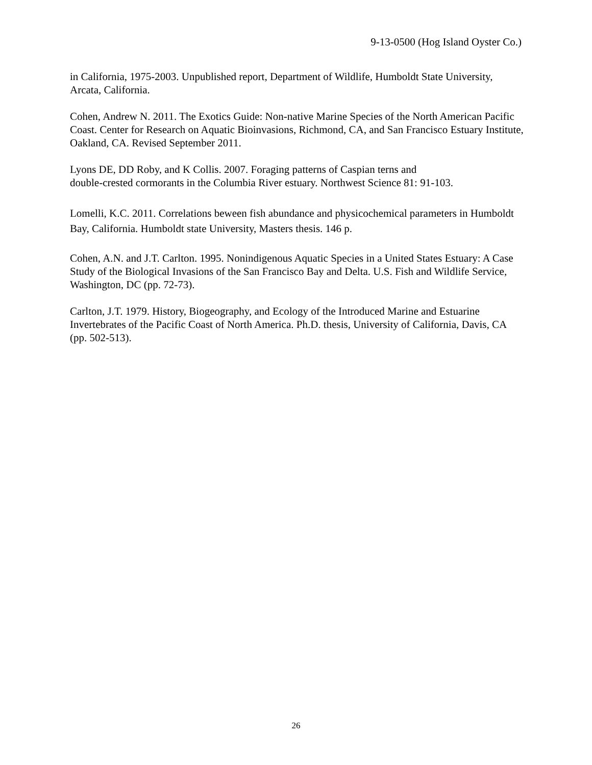9-13-0500 (Hog Island Oyster Co.)
in California, 1975-2003. Unpublished report, Department of Wildlife, Humboldt State University, Arcata, California.
Cohen, Andrew N. 2011. The Exotics Guide: Non-native Marine Species of the North American Pacific Coast. Center for Research on Aquatic Bioinvasions, Richmond, CA, and San Francisco Estuary Institute, Oakland, CA. Revised September 2011.
Lyons DE, DD Roby, and K Collis. 2007. Foraging patterns of Caspian terns and
double-crested cormorants in the Columbia River estuary. Northwest Science 81: 91-103.
Lomelli, K.C. 2011. Correlations beween fish abundance and physicochemical parameters in Humboldt Bay, California. Humboldt state University, Masters thesis. 146 p.
Cohen, A.N. and J.T. Carlton. 1995. Nonindigenous Aquatic Species in a United States Estuary: A Case Study of the Biological Invasions of the San Francisco Bay and Delta. U.S. Fish and Wildlife Service, Washington, DC (pp. 72-73).
Carlton, J.T. 1979. History, Biogeography, and Ecology of the Introduced Marine and Estuarine Invertebrates of the Pacific Coast of North America. Ph.D. thesis, University of California, Davis, CA (pp. 502-513).
26